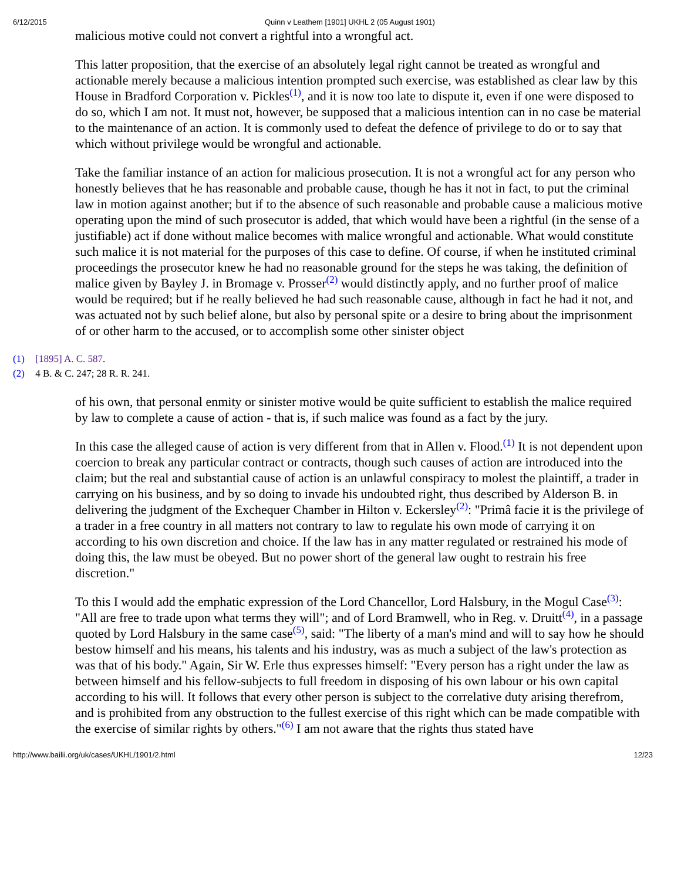6/12/2015 Quinn v Leathem [1901] UKHL 2 (05 August 1901)
malicious motive could not convert a rightful into a wrongful act.
This latter proposition, that the exercise of an absolutely legal right cannot be treated as wrongful and actionable merely because a malicious intention prompted such exercise, was established as clear law by this House in Bradford Corporation v. Pickles<sup>(1)</sup>, and it is now too late to dispute it, even if one were disposed to do so, which I am not. It must not, however, be supposed that a malicious intention can in no case be material to the maintenance of an action. It is commonly used to defeat the defence of privilege to do or to say that which without privilege would be wrongful and actionable.
Take the familiar instance of an action for malicious prosecution. It is not a wrongful act for any person who honestly believes that he has reasonable and probable cause, though he has it not in fact, to put the criminal law in motion against another; but if to the absence of such reasonable and probable cause a malicious motive operating upon the mind of such prosecutor is added, that which would have been a rightful (in the sense of a justifiable) act if done without malice becomes with malice wrongful and actionable. What would constitute such malice it is not material for the purposes of this case to define. Of course, if when he instituted criminal proceedings the prosecutor knew he had no reasonable ground for the steps he was taking, the definition of malice given by Bayley J. in Bromage v. Prosser<sup>(2)</sup> would distinctly apply, and no further proof of malice would be required; but if he really believed he had such reasonable cause, although in fact he had it not, and was actuated not by such belief alone, but also by personal spite or a desire to bring about the imprisonment of or other harm to the accused, or to accomplish some other sinister object
(1) [1895] A. C. 587.
(2) 4 B. & C. 247; 28 R. R. 241.
of his own, that personal enmity or sinister motive would be quite sufficient to establish the malice required by law to complete a cause of action - that is, if such malice was found as a fact by the jury.
In this case the alleged cause of action is very different from that in Allen v. Flood.<sup>(1)</sup> It is not dependent upon coercion to break any particular contract or contracts, though such causes of action are introduced into the claim; but the real and substantial cause of action is an unlawful conspiracy to molest the plaintiff, a trader in carrying on his business, and by so doing to invade his undoubted right, thus described by Alderson B. in delivering the judgment of the Exchequer Chamber in Hilton v. Eckersley<sup>(2)</sup>: "Primâ facie it is the privilege of a trader in a free country in all matters not contrary to law to regulate his own mode of carrying it on according to his own discretion and choice. If the law has in any matter regulated or restrained his mode of doing this, the law must be obeyed. But no power short of the general law ought to restrain his free discretion."
To this I would add the emphatic expression of the Lord Chancellor, Lord Halsbury, in the Mogul Case<sup>(3)</sup>: "All are free to trade upon what terms they will"; and of Lord Bramwell, who in Reg. v. Druitt<sup>(4)</sup>, in a passage quoted by Lord Halsbury in the same case<sup>(5)</sup>, said: "The liberty of a man's mind and will to say how he should bestow himself and his means, his talents and his industry, was as much a subject of the law's protection as was that of his body." Again, Sir W. Erle thus expresses himself: "Every person has a right under the law as between himself and his fellow-subjects to full freedom in disposing of his own labour or his own capital according to his will. It follows that every other person is subject to the correlative duty arising therefrom, and is prohibited from any obstruction to the fullest exercise of this right which can be made compatible with the exercise of similar rights by others."<sup>(6)</sup> I am not aware that the rights thus stated have
http://www.bailii.org/uk/cases/UKHL/1901/2.html 12/23